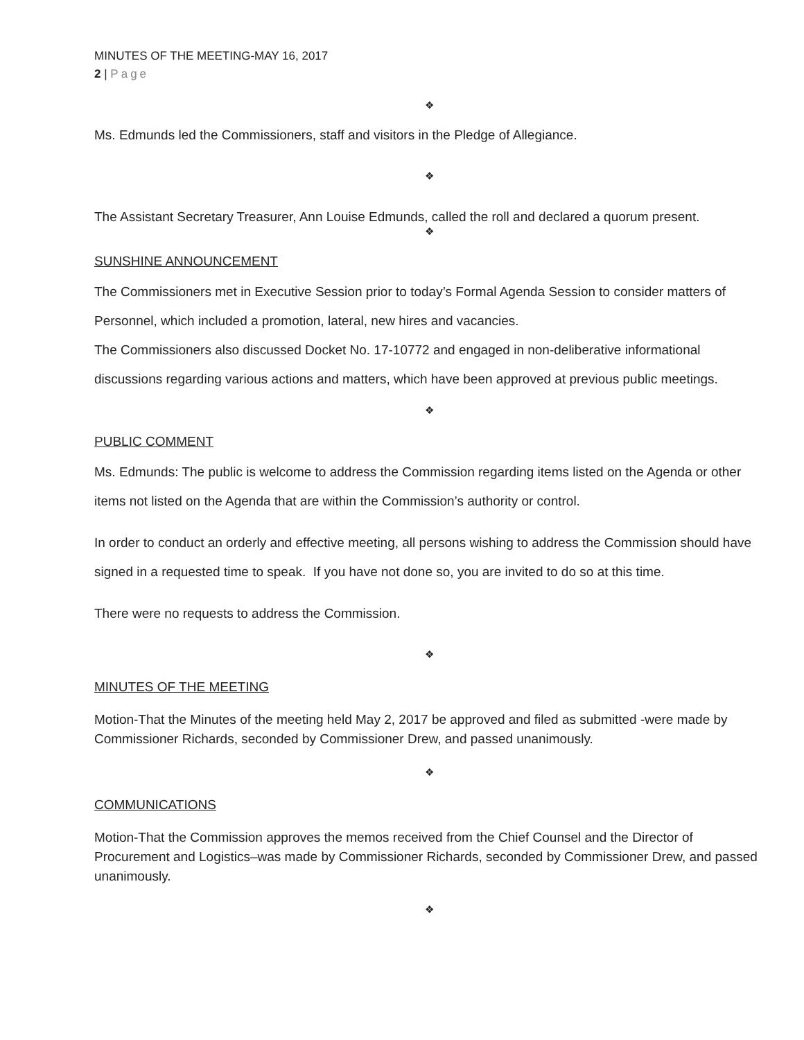MINUTES OF THE MEETING-MAY 16, 2017
2 | Page
❖
Ms. Edmunds led the Commissioners, staff and visitors in the Pledge of Allegiance.
❖
The Assistant Secretary Treasurer, Ann Louise Edmunds, called the roll and declared a quorum present.
❖
SUNSHINE ANNOUNCEMENT
The Commissioners met in Executive Session prior to today’s Formal Agenda Session to consider matters of Personnel, which included a promotion, lateral, new hires and vacancies.
The Commissioners also discussed Docket No. 17-10772 and engaged in non-deliberative informational discussions regarding various actions and matters, which have been approved at previous public meetings.
❖
PUBLIC COMMENT
Ms. Edmunds: The public is welcome to address the Commission regarding items listed on the Agenda or other items not listed on the Agenda that are within the Commission’s authority or control.
In order to conduct an orderly and effective meeting, all persons wishing to address the Commission should have signed in a requested time to speak. If you have not done so, you are invited to do so at this time.
There were no requests to address the Commission.
❖
MINUTES OF THE MEETING
Motion-That the Minutes of the meeting held May 2, 2017 be approved and filed as submitted -were made by Commissioner Richards, seconded by Commissioner Drew, and passed unanimously.
❖
COMMUNICATIONS
Motion-That the Commission approves the memos received from the Chief Counsel and the Director of Procurement and Logistics–was made by Commissioner Richards, seconded by Commissioner Drew, and passed unanimously.
❖